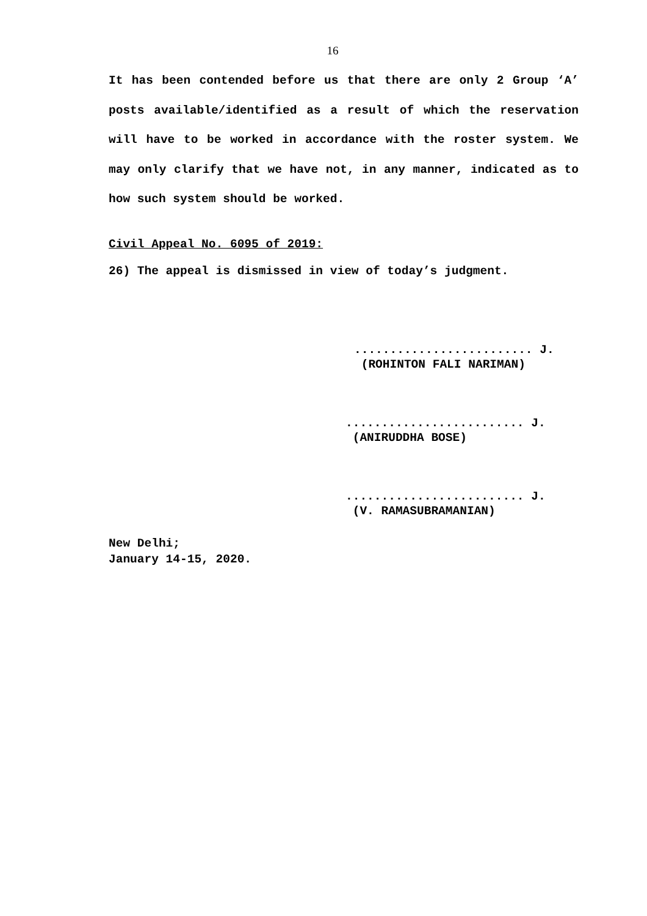16
It has been contended before us that there are only 2 Group ‘A’ posts available/identified as a result of which the reservation will have to be worked in accordance with the roster system. We may only clarify that we have not, in any manner, indicated as to how such system should be worked.
Civil Appeal No. 6095 of 2019:
26) The appeal is dismissed in view of today’s judgment.
......................... J.
(ROHINTON FALI NARIMAN)
......................... J.
(ANIRUDDHA BOSE)
......................... J.
(V. RAMASUBRAMANIAN)
New Delhi;
January 14-15, 2020.